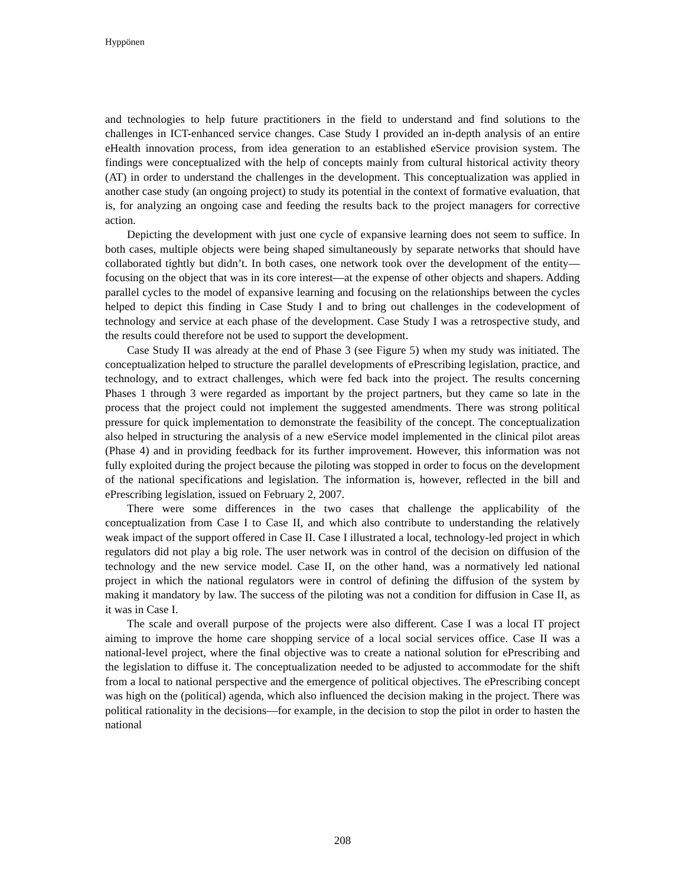Hyppönen
and technologies to help future practitioners in the field to understand and find solutions to the challenges in ICT-enhanced service changes. Case Study I provided an in-depth analysis of an entire eHealth innovation process, from idea generation to an established eService provision system. The findings were conceptualized with the help of concepts mainly from cultural historical activity theory (AT) in order to understand the challenges in the development. This conceptualization was applied in another case study (an ongoing project) to study its potential in the context of formative evaluation, that is, for analyzing an ongoing case and feeding the results back to the project managers for corrective action.
Depicting the development with just one cycle of expansive learning does not seem to suffice. In both cases, multiple objects were being shaped simultaneously by separate networks that should have collaborated tightly but didn’t. In both cases, one network took over the development of the entity—focusing on the object that was in its core interest—at the expense of other objects and shapers. Adding parallel cycles to the model of expansive learning and focusing on the relationships between the cycles helped to depict this finding in Case Study I and to bring out challenges in the codevelopment of technology and service at each phase of the development. Case Study I was a retrospective study, and the results could therefore not be used to support the development.
Case Study II was already at the end of Phase 3 (see Figure 5) when my study was initiated. The conceptualization helped to structure the parallel developments of ePrescribing legislation, practice, and technology, and to extract challenges, which were fed back into the project. The results concerning Phases 1 through 3 were regarded as important by the project partners, but they came so late in the process that the project could not implement the suggested amendments. There was strong political pressure for quick implementation to demonstrate the feasibility of the concept. The conceptualization also helped in structuring the analysis of a new eService model implemented in the clinical pilot areas (Phase 4) and in providing feedback for its further improvement. However, this information was not fully exploited during the project because the piloting was stopped in order to focus on the development of the national specifications and legislation. The information is, however, reflected in the bill and ePrescribing legislation, issued on February 2, 2007.
There were some differences in the two cases that challenge the applicability of the conceptualization from Case I to Case II, and which also contribute to understanding the relatively weak impact of the support offered in Case II. Case I illustrated a local, technology-led project in which regulators did not play a big role. The user network was in control of the decision on diffusion of the technology and the new service model. Case II, on the other hand, was a normatively led national project in which the national regulators were in control of defining the diffusion of the system by making it mandatory by law. The success of the piloting was not a condition for diffusion in Case II, as it was in Case I.
The scale and overall purpose of the projects were also different. Case I was a local IT project aiming to improve the home care shopping service of a local social services office. Case II was a national-level project, where the final objective was to create a national solution for ePrescribing and the legislation to diffuse it. The conceptualization needed to be adjusted to accommodate for the shift from a local to national perspective and the emergence of political objectives. The ePrescribing concept was high on the (political) agenda, which also influenced the decision making in the project. There was political rationality in the decisions—for example, in the decision to stop the pilot in order to hasten the national
208